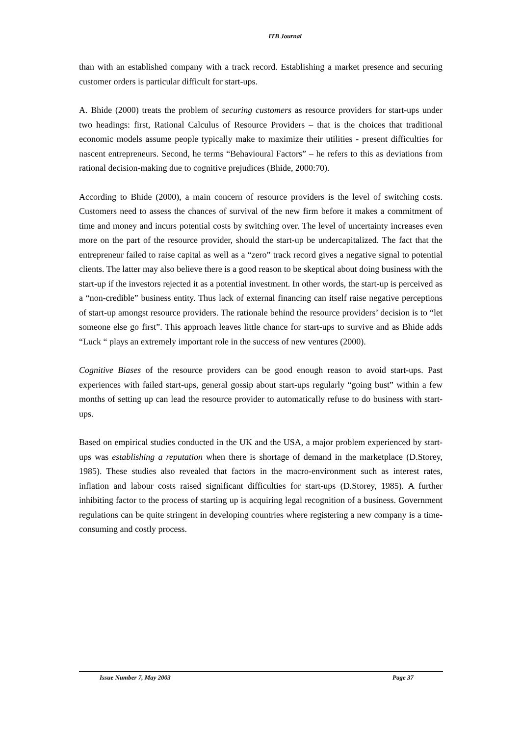ITB Journal
than with an established company with a track record. Establishing a market presence and securing customer orders is particular difficult for start-ups.
A. Bhide (2000) treats the problem of securing customers as resource providers for start-ups under two headings: first, Rational Calculus of Resource Providers – that is the choices that traditional economic models assume people typically make to maximize their utilities - present difficulties for nascent entrepreneurs. Second, he terms “Behavioural Factors” – he refers to this as deviations from rational decision-making due to cognitive prejudices (Bhide, 2000:70).
According to Bhide (2000), a main concern of resource providers is the level of switching costs. Customers need to assess the chances of survival of the new firm before it makes a commitment of time and money and incurs potential costs by switching over. The level of uncertainty increases even more on the part of the resource provider, should the start-up be undercapitalized. The fact that the entrepreneur failed to raise capital as well as a “zero” track record gives a negative signal to potential clients. The latter may also believe there is a good reason to be skeptical about doing business with the start-up if the investors rejected it as a potential investment. In other words, the start-up is perceived as a “non-credible” business entity. Thus lack of external financing can itself raise negative perceptions of start-up amongst resource providers. The rationale behind the resource providers’ decision is to “let someone else go first”. This approach leaves little chance for start-ups to survive and as Bhide adds “Luck “ plays an extremely important role in the success of new ventures (2000).
Cognitive Biases of the resource providers can be good enough reason to avoid start-ups. Past experiences with failed start-ups, general gossip about start-ups regularly “going bust” within a few months of setting up can lead the resource provider to automatically refuse to do business with start-ups.
Based on empirical studies conducted in the UK and the USA, a major problem experienced by start-ups was establishing a reputation when there is shortage of demand in the marketplace (D.Storey, 1985). These studies also revealed that factors in the macro-environment such as interest rates, inflation and labour costs raised significant difficulties for start-ups (D.Storey, 1985). A further inhibiting factor to the process of starting up is acquiring legal recognition of a business. Government regulations can be quite stringent in developing countries where registering a new company is a time-consuming and costly process.
Issue Number 7, May 2003 Page 37